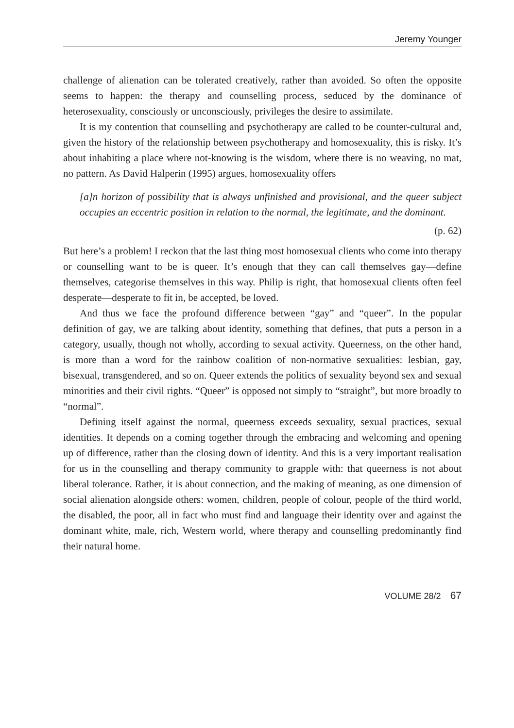Jeremy Younger
challenge of alienation can be tolerated creatively, rather than avoided. So often the opposite seems to happen: the therapy and counselling process, seduced by the dominance of heterosexuality, consciously or unconsciously, privileges the desire to assimilate.
It is my contention that counselling and psychotherapy are called to be counter-cultural and, given the history of the relationship between psychotherapy and homosexuality, this is risky. It’s about inhabiting a place where not-knowing is the wisdom, where there is no weaving, no mat, no pattern. As David Halperin (1995) argues, homosexuality offers
[a]n horizon of possibility that is always unfinished and provisional, and the queer subject occupies an eccentric position in relation to the normal, the legitimate, and the dominant.
(p. 62)
But here’s a problem! I reckon that the last thing most homosexual clients who come into therapy or counselling want to be is queer. It’s enough that they can call themselves gay—define themselves, categorise themselves in this way. Philip is right, that homosexual clients often feel desperate—desperate to fit in, be accepted, be loved.
And thus we face the profound difference between “gay” and “queer”. In the popular definition of gay, we are talking about identity, something that defines, that puts a person in a category, usually, though not wholly, according to sexual activity. Queerness, on the other hand, is more than a word for the rainbow coalition of non-normative sexualities: lesbian, gay, bisexual, transgendered, and so on. Queer extends the politics of sexuality beyond sex and sexual minorities and their civil rights. “Queer” is opposed not simply to “straight”, but more broadly to “normal”.
Defining itself against the normal, queerness exceeds sexuality, sexual practices, sexual identities. It depends on a coming together through the embracing and welcoming and opening up of difference, rather than the closing down of identity. And this is a very important realisation for us in the counselling and therapy community to grapple with: that queerness is not about liberal tolerance. Rather, it is about connection, and the making of meaning, as one dimension of social alienation alongside others: women, children, people of colour, people of the third world, the disabled, the poor, all in fact who must find and language their identity over and against the dominant white, male, rich, Western world, where therapy and counselling predominantly find their natural home.
VOLUME 28/2 67